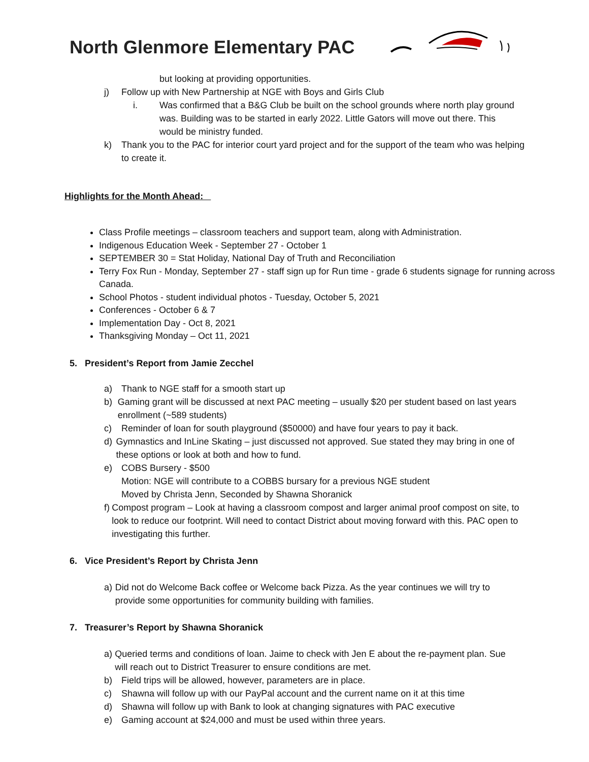North Glenmore Elementary PAC
but looking at providing opportunities.
j) Follow up with New Partnership at NGE with Boys and Girls Club
i. Was confirmed that a B&G Club be built on the school grounds where north play ground was. Building was to be started in early 2022. Little Gators will move out there. This would be ministry funded.
k) Thank you to the PAC for interior court yard project and for the support of the team who was helping to create it.
Highlights for the Month Ahead:
Class Profile meetings – classroom teachers and support team, along with Administration.
Indigenous Education Week - September 27 - October 1
SEPTEMBER 30 = Stat Holiday, National Day of Truth and Reconciliation
Terry Fox Run - Monday, September 27 - staff sign up for Run time - grade 6 students signage for running across Canada.
School Photos - student individual photos - Tuesday, October 5, 2021
Conferences - October 6 & 7
Implementation Day - Oct 8, 2021
Thanksgiving Monday – Oct 11, 2021
5. President’s Report from Jamie Zecchel
a) Thank to NGE staff for a smooth start up
b) Gaming grant will be discussed at next PAC meeting – usually $20 per student based on last years enrollment (~589 students)
c) Reminder of loan for south playground ($50000) and have four years to pay it back.
d) Gymnastics and InLine Skating – just discussed not approved. Sue stated they may bring in one of these options or look at both and how to fund.
e) COBS Bursery - $500
Motion: NGE will contribute to a COBBS bursary for a previous NGE student
Moved by Christa Jenn, Seconded by Shawna Shoranick
f) Compost program – Look at having a classroom compost and larger animal proof compost on site, to look to reduce our footprint. Will need to contact District about moving forward with this. PAC open to investigating this further.
6. Vice President’s Report by Christa Jenn
a) Did not do Welcome Back coffee or Welcome back Pizza. As the year continues we will try to provide some opportunities for community building with families.
7. Treasurer’s Report by Shawna Shoranick
a) Queried terms and conditions of loan. Jaime to check with Jen E about the re-payment plan. Sue will reach out to District Treasurer to ensure conditions are met.
b) Field trips will be allowed, however, parameters are in place.
c) Shawna will follow up with our PayPal account and the current name on it at this time
d) Shawna will follow up with Bank to look at changing signatures with PAC executive
e) Gaming account at $24,000 and must be used within three years.